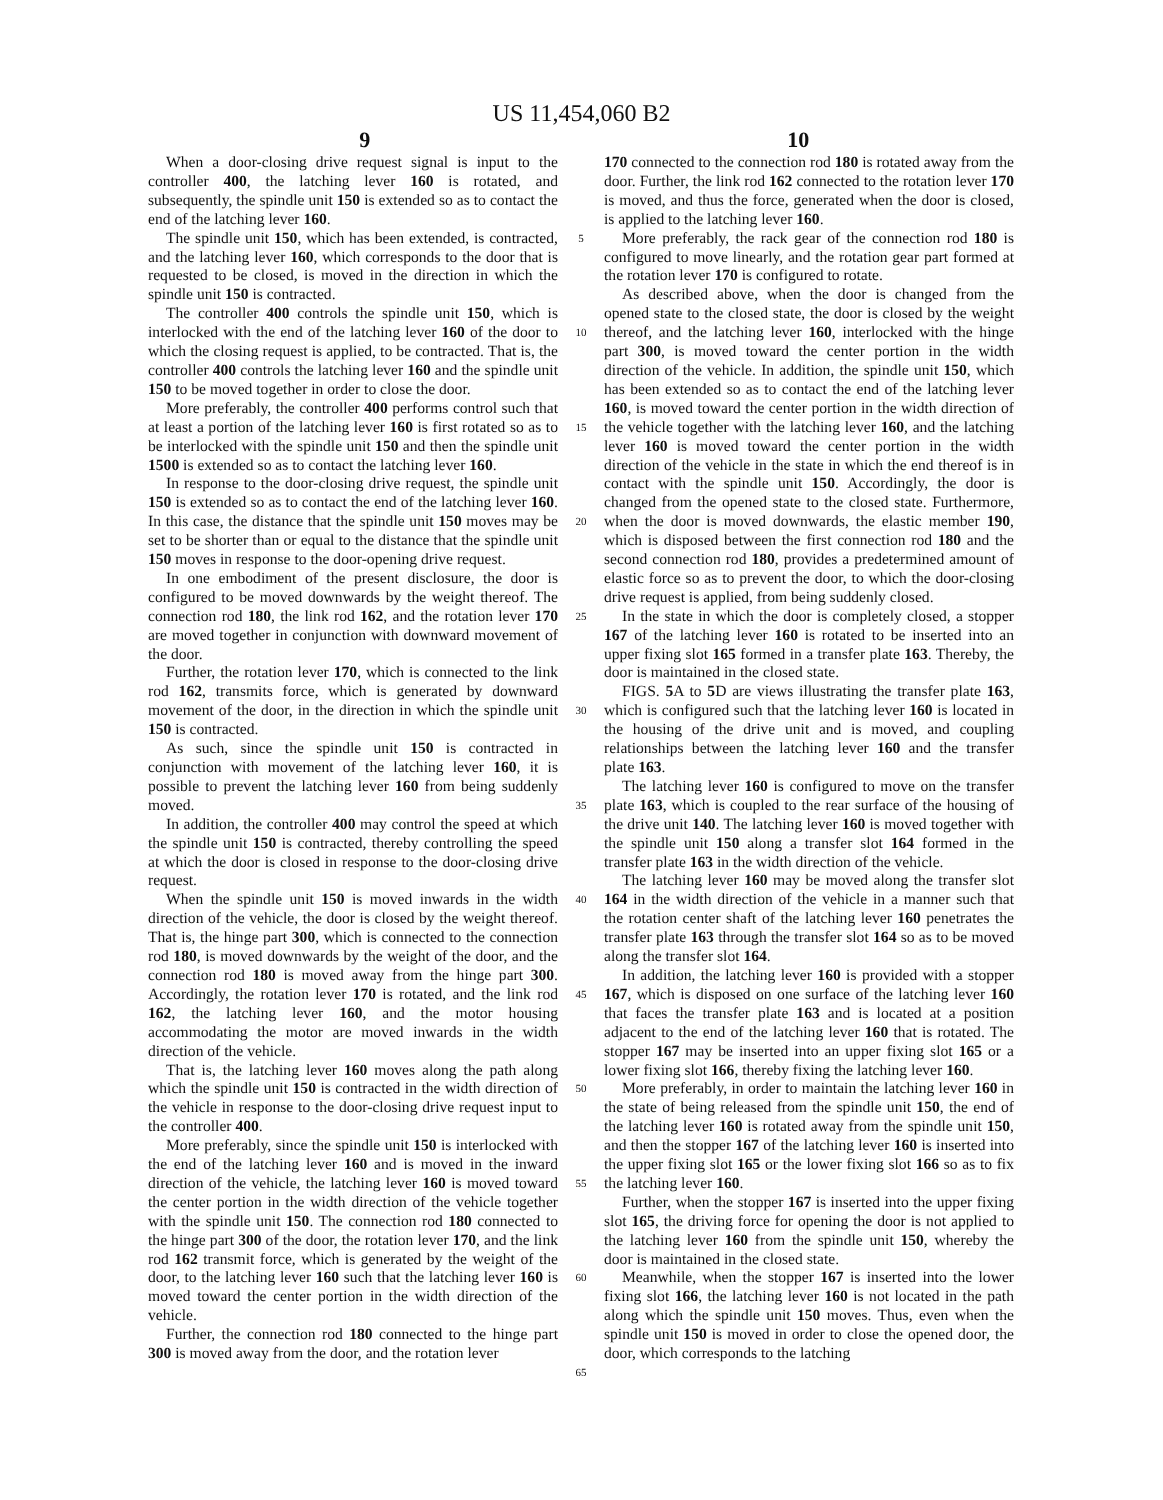US 11,454,060 B2
9 10
When a door-closing drive request signal is input to the controller 400, the latching lever 160 is rotated, and subsequently, the spindle unit 150 is extended so as to contact the end of the latching lever 160.
The spindle unit 150, which has been extended, is contracted, and the latching lever 160, which corresponds to the door that is requested to be closed, is moved in the direction in which the spindle unit 150 is contracted.
The controller 400 controls the spindle unit 150, which is interlocked with the end of the latching lever 160 of the door to which the closing request is applied, to be contracted. That is, the controller 400 controls the latching lever 160 and the spindle unit 150 to be moved together in order to close the door.
More preferably, the controller 400 performs control such that at least a portion of the latching lever 160 is first rotated so as to be interlocked with the spindle unit 150 and then the spindle unit 1500 is extended so as to contact the latching lever 160.
In response to the door-closing drive request, the spindle unit 150 is extended so as to contact the end of the latching lever 160. In this case, the distance that the spindle unit 150 moves may be set to be shorter than or equal to the distance that the spindle unit 150 moves in response to the door-opening drive request.
In one embodiment of the present disclosure, the door is configured to be moved downwards by the weight thereof. The connection rod 180, the link rod 162, and the rotation lever 170 are moved together in conjunction with downward movement of the door.
Further, the rotation lever 170, which is connected to the link rod 162, transmits force, which is generated by downward movement of the door, in the direction in which the spindle unit 150 is contracted.
As such, since the spindle unit 150 is contracted in conjunction with movement of the latching lever 160, it is possible to prevent the latching lever 160 from being suddenly moved.
In addition, the controller 400 may control the speed at which the spindle unit 150 is contracted, thereby controlling the speed at which the door is closed in response to the door-closing drive request.
When the spindle unit 150 is moved inwards in the width direction of the vehicle, the door is closed by the weight thereof. That is, the hinge part 300, which is connected to the connection rod 180, is moved downwards by the weight of the door, and the connection rod 180 is moved away from the hinge part 300. Accordingly, the rotation lever 170 is rotated, and the link rod 162, the latching lever 160, and the motor housing accommodating the motor are moved inwards in the width direction of the vehicle.
That is, the latching lever 160 moves along the path along which the spindle unit 150 is contracted in the width direction of the vehicle in response to the door-closing drive request input to the controller 400.
More preferably, since the spindle unit 150 is interlocked with the end of the latching lever 160 and is moved in the inward direction of the vehicle, the latching lever 160 is moved toward the center portion in the width direction of the vehicle together with the spindle unit 150. The connection rod 180 connected to the hinge part 300 of the door, the rotation lever 170, and the link rod 162 transmit force, which is generated by the weight of the door, to the latching lever 160 such that the latching lever 160 is moved toward the center portion in the width direction of the vehicle.
Further, the connection rod 180 connected to the hinge part 300 is moved away from the door, and the rotation lever
5
10
15
20
25
30
35
40
45
50
55
60
65
170 connected to the connection rod 180 is rotated away from the door. Further, the link rod 162 connected to the rotation lever 170 is moved, and thus the force, generated when the door is closed, is applied to the latching lever 160.
More preferably, the rack gear of the connection rod 180 is configured to move linearly, and the rotation gear part formed at the rotation lever 170 is configured to rotate.
As described above, when the door is changed from the opened state to the closed state, the door is closed by the weight thereof, and the latching lever 160, interlocked with the hinge part 300, is moved toward the center portion in the width direction of the vehicle. In addition, the spindle unit 150, which has been extended so as to contact the end of the latching lever 160, is moved toward the center portion in the width direction of the vehicle together with the latching lever 160, and the latching lever 160 is moved toward the center portion in the width direction of the vehicle in the state in which the end thereof is in contact with the spindle unit 150. Accordingly, the door is changed from the opened state to the closed state. Furthermore, when the door is moved downwards, the elastic member 190, which is disposed between the first connection rod 180 and the second connection rod 180, provides a predetermined amount of elastic force so as to prevent the door, to which the door-closing drive request is applied, from being suddenly closed.
In the state in which the door is completely closed, a stopper 167 of the latching lever 160 is rotated to be inserted into an upper fixing slot 165 formed in a transfer plate 163. Thereby, the door is maintained in the closed state.
FIGS. 5 A to 5 D are views illustrating the transfer plate 163, which is configured such that the latching lever 160 is located in the housing of the drive unit and is moved, and coupling relationships between the latching lever 160 and the transfer plate 163.
The latching lever 160 is configured to move on the transfer plate 163, which is coupled to the rear surface of the housing of the drive unit 140. The latching lever 160 is moved together with the spindle unit 150 along a transfer slot 164 formed in the transfer plate 163 in the width direction of the vehicle.
The latching lever 160 may be moved along the transfer slot 164 in the width direction of the vehicle in a manner such that the rotation center shaft of the latching lever 160 penetrates the transfer plate 163 through the transfer slot 164 so as to be moved along the transfer slot 164.
In addition, the latching lever 160 is provided with a stopper 167, which is disposed on one surface of the latching lever 160 that faces the transfer plate 163 and is located at a position adjacent to the end of the latching lever 160 that is rotated. The stopper 167 may be inserted into an upper fixing slot 165 or a lower fixing slot 166, thereby fixing the latching lever 160.
More preferably, in order to maintain the latching lever 160 in the state of being released from the spindle unit 150, the end of the latching lever 160 is rotated away from the spindle unit 150, and then the stopper 167 of the latching lever 160 is inserted into the upper fixing slot 165 or the lower fixing slot 166 so as to fix the latching lever 160.
Further, when the stopper 167 is inserted into the upper fixing slot 165, the driving force for opening the door is not applied to the latching lever 160 from the spindle unit 150, whereby the door is maintained in the closed state.
Meanwhile, when the stopper 167 is inserted into the lower fixing slot 166, the latching lever 160 is not located in the path along which the spindle unit 150 moves. Thus, even when the spindle unit 150 is moved in order to close the opened door, the door, which corresponds to the latching